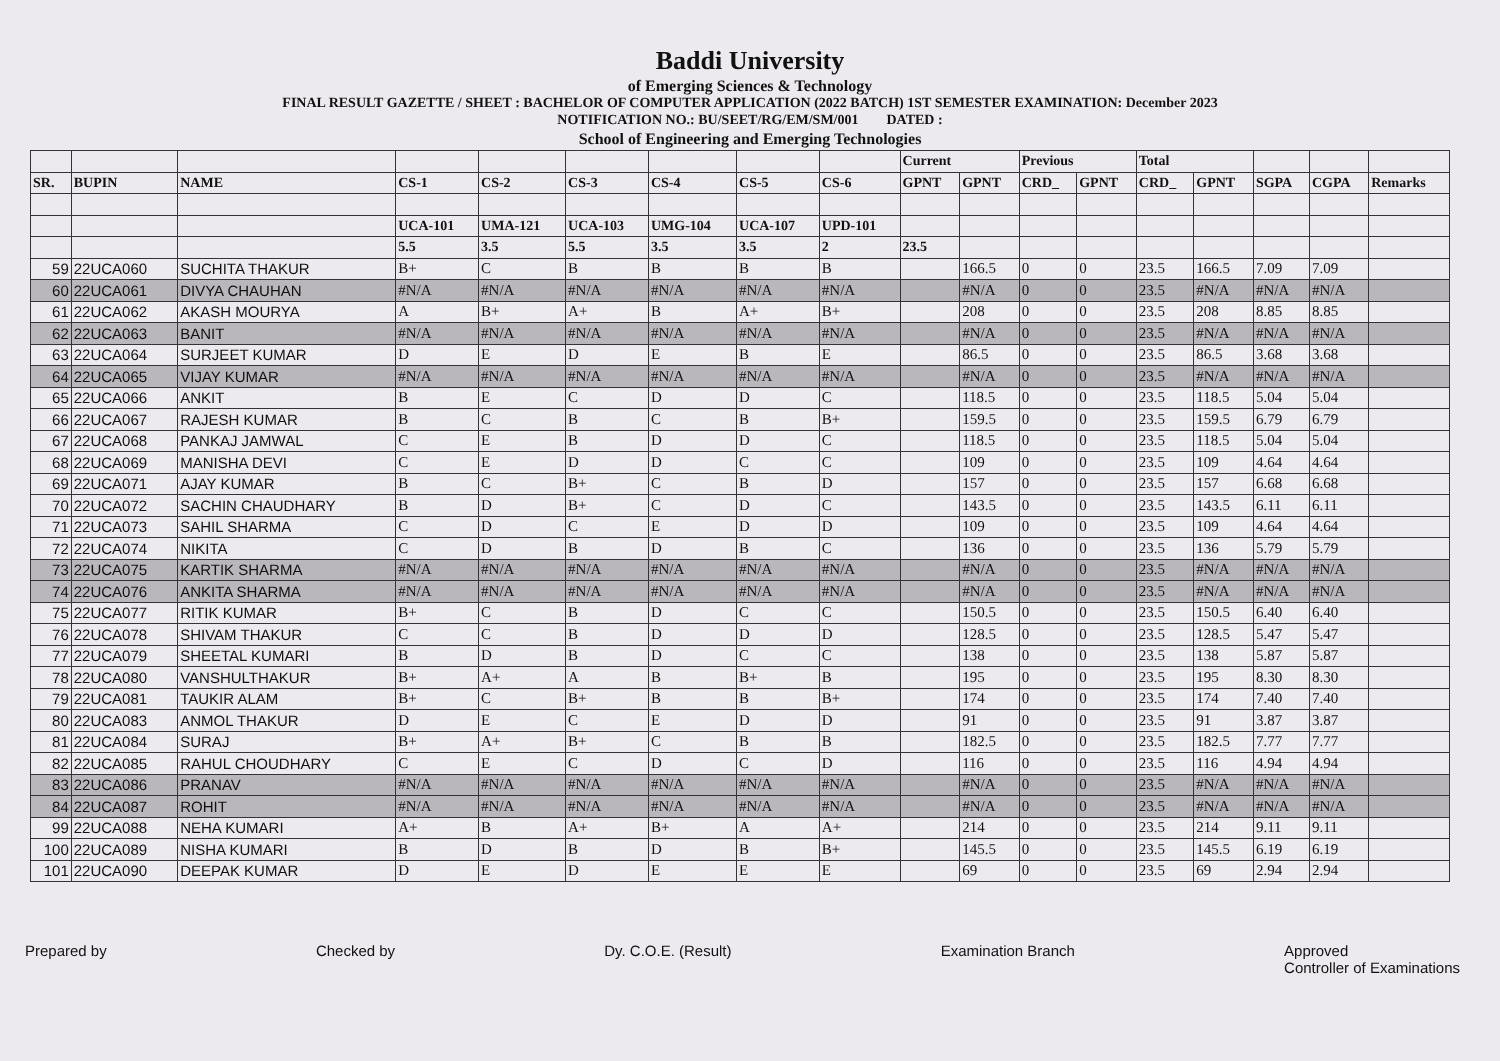Baddi University
of Emerging Sciences & Technology
FINAL RESULT GAZETTE / SHEET : BACHELOR OF COMPUTER APPLICATION (2022 BATCH) 1ST SEMESTER EXAMINATION: December 2023
NOTIFICATION NO.: BU/SEET/RG/EM/SM/001 DATED :
School of Engineering and Emerging Technologies
| | | | | | | | | | Current | | Previous | | Total | | | | |
| --- | --- | --- | --- | --- | --- | --- | --- | --- | --- | --- | --- | --- | --- | --- | --- | --- | --- |
| SR. | BUPIN | NAME | CS-1 | CS-2 | CS-3 | CS-4 | CS-5 | CS-6 | GPNT | GPNT | CRD_ | GPNT | CRD_ | GPNT | SGPA | CGPA | Remarks |
| | | | UCA-101 | UMA-121 | UCA-103 | UMG-104 | UCA-107 | UPD-101 | | | | | | | | | |
| | | | 5.5 | 3.5 | 5.5 | 3.5 | 3.5 | 2 | 23.5 | | | | | | | | |
| 59 | 22UCA060 | SUCHITA THAKUR | B+ | C | B | B | B | B | | 166.5 | 0 | 0 | 23.5 | 166.5 | 7.09 | 7.09 | |
| 60 | 22UCA061 | DIVYA CHAUHAN | #N/A | #N/A | #N/A | #N/A | #N/A | #N/A | | #N/A | 0 | 0 | 23.5 | #N/A | #N/A | #N/A | |
| 61 | 22UCA062 | AKASH MOURYA | A | B+ | A+ | B | A+ | B+ | | 208 | 0 | 0 | 23.5 | 208 | 8.85 | 8.85 | |
| 62 | 22UCA063 | BANIT | #N/A | #N/A | #N/A | #N/A | #N/A | #N/A | | #N/A | 0 | 0 | 23.5 | #N/A | #N/A | #N/A | |
| 63 | 22UCA064 | SURJEET KUMAR | D | E | D | E | B | E | | 86.5 | 0 | 0 | 23.5 | 86.5 | 3.68 | 3.68 | |
| 64 | 22UCA065 | VIJAY KUMAR | #N/A | #N/A | #N/A | #N/A | #N/A | #N/A | | #N/A | 0 | 0 | 23.5 | #N/A | #N/A | #N/A | |
| 65 | 22UCA066 | ANKIT | B | E | C | D | D | C | | 118.5 | 0 | 0 | 23.5 | 118.5 | 5.04 | 5.04 | |
| 66 | 22UCA067 | RAJESH KUMAR | B | C | B | C | B | B+ | | 159.5 | 0 | 0 | 23.5 | 159.5 | 6.79 | 6.79 | |
| 67 | 22UCA068 | PANKAJ JAMWAL | C | E | B | D | D | C | | 118.5 | 0 | 0 | 23.5 | 118.5 | 5.04 | 5.04 | |
| 68 | 22UCA069 | MANISHA DEVI | C | E | D | D | C | C | | 109 | 0 | 0 | 23.5 | 109 | 4.64 | 4.64 | |
| 69 | 22UCA071 | AJAY KUMAR | B | C | B+ | C | B | D | | 157 | 0 | 0 | 23.5 | 157 | 6.68 | 6.68 | |
| 70 | 22UCA072 | SACHIN CHAUDHARY | B | D | B+ | C | D | C | | 143.5 | 0 | 0 | 23.5 | 143.5 | 6.11 | 6.11 | |
| 71 | 22UCA073 | SAHIL SHARMA | C | D | C | E | D | D | | 109 | 0 | 0 | 23.5 | 109 | 4.64 | 4.64 | |
| 72 | 22UCA074 | NIKITA | C | D | B | D | B | C | | 136 | 0 | 0 | 23.5 | 136 | 5.79 | 5.79 | |
| 73 | 22UCA075 | KARTIK SHARMA | #N/A | #N/A | #N/A | #N/A | #N/A | #N/A | | #N/A | 0 | 0 | 23.5 | #N/A | #N/A | #N/A | |
| 74 | 22UCA076 | ANKITA SHARMA | #N/A | #N/A | #N/A | #N/A | #N/A | #N/A | | #N/A | 0 | 0 | 23.5 | #N/A | #N/A | #N/A | |
| 75 | 22UCA077 | RITIK KUMAR | B+ | C | B | D | C | C | | 150.5 | 0 | 0 | 23.5 | 150.5 | 6.40 | 6.40 | |
| 76 | 22UCA078 | SHIVAM THAKUR | C | C | B | D | D | D | | 128.5 | 0 | 0 | 23.5 | 128.5 | 5.47 | 5.47 | |
| 77 | 22UCA079 | SHEETAL KUMARI | B | D | B | D | C | C | | 138 | 0 | 0 | 23.5 | 138 | 5.87 | 5.87 | |
| 78 | 22UCA080 | VANSHULTHAKUR | B+ | A+ | A | B | B+ | B | | 195 | 0 | 0 | 23.5 | 195 | 8.30 | 8.30 | |
| 79 | 22UCA081 | TAUKIR ALAM | B+ | C | B+ | B | B | B+ | | 174 | 0 | 0 | 23.5 | 174 | 7.40 | 7.40 | |
| 80 | 22UCA083 | ANMOL THAKUR | D | E | C | E | D | D | | 91 | 0 | 0 | 23.5 | 91 | 3.87 | 3.87 | |
| 81 | 22UCA084 | SURAJ | B+ | A+ | B+ | C | B | B | | 182.5 | 0 | 0 | 23.5 | 182.5 | 7.77 | 7.77 | |
| 82 | 22UCA085 | RAHUL CHOUDHARY | C | E | C | D | C | D | | 116 | 0 | 0 | 23.5 | 116 | 4.94 | 4.94 | |
| 83 | 22UCA086 | PRANAV | #N/A | #N/A | #N/A | #N/A | #N/A | #N/A | | #N/A | 0 | 0 | 23.5 | #N/A | #N/A | #N/A | |
| 84 | 22UCA087 | ROHIT | #N/A | #N/A | #N/A | #N/A | #N/A | #N/A | | #N/A | 0 | 0 | 23.5 | #N/A | #N/A | #N/A | |
| 99 | 22UCA088 | NEHA KUMARI | A+ | B | A+ | B+ | A | A+ | | 214 | 0 | 0 | 23.5 | 214 | 9.11 | 9.11 | |
| 100 | 22UCA089 | NISHA KUMARI | B | D | B | D | B | B+ | | 145.5 | 0 | 0 | 23.5 | 145.5 | 6.19 | 6.19 | |
| 101 | 22UCA090 | DEEPAK KUMAR | D | E | D | E | E | E | | 69 | 0 | 0 | 23.5 | 69 | 2.94 | 2.94 | |
Prepared by Checked by Dy. C.O.E. (Result) Examination Branch Approved
Controller of Examinations